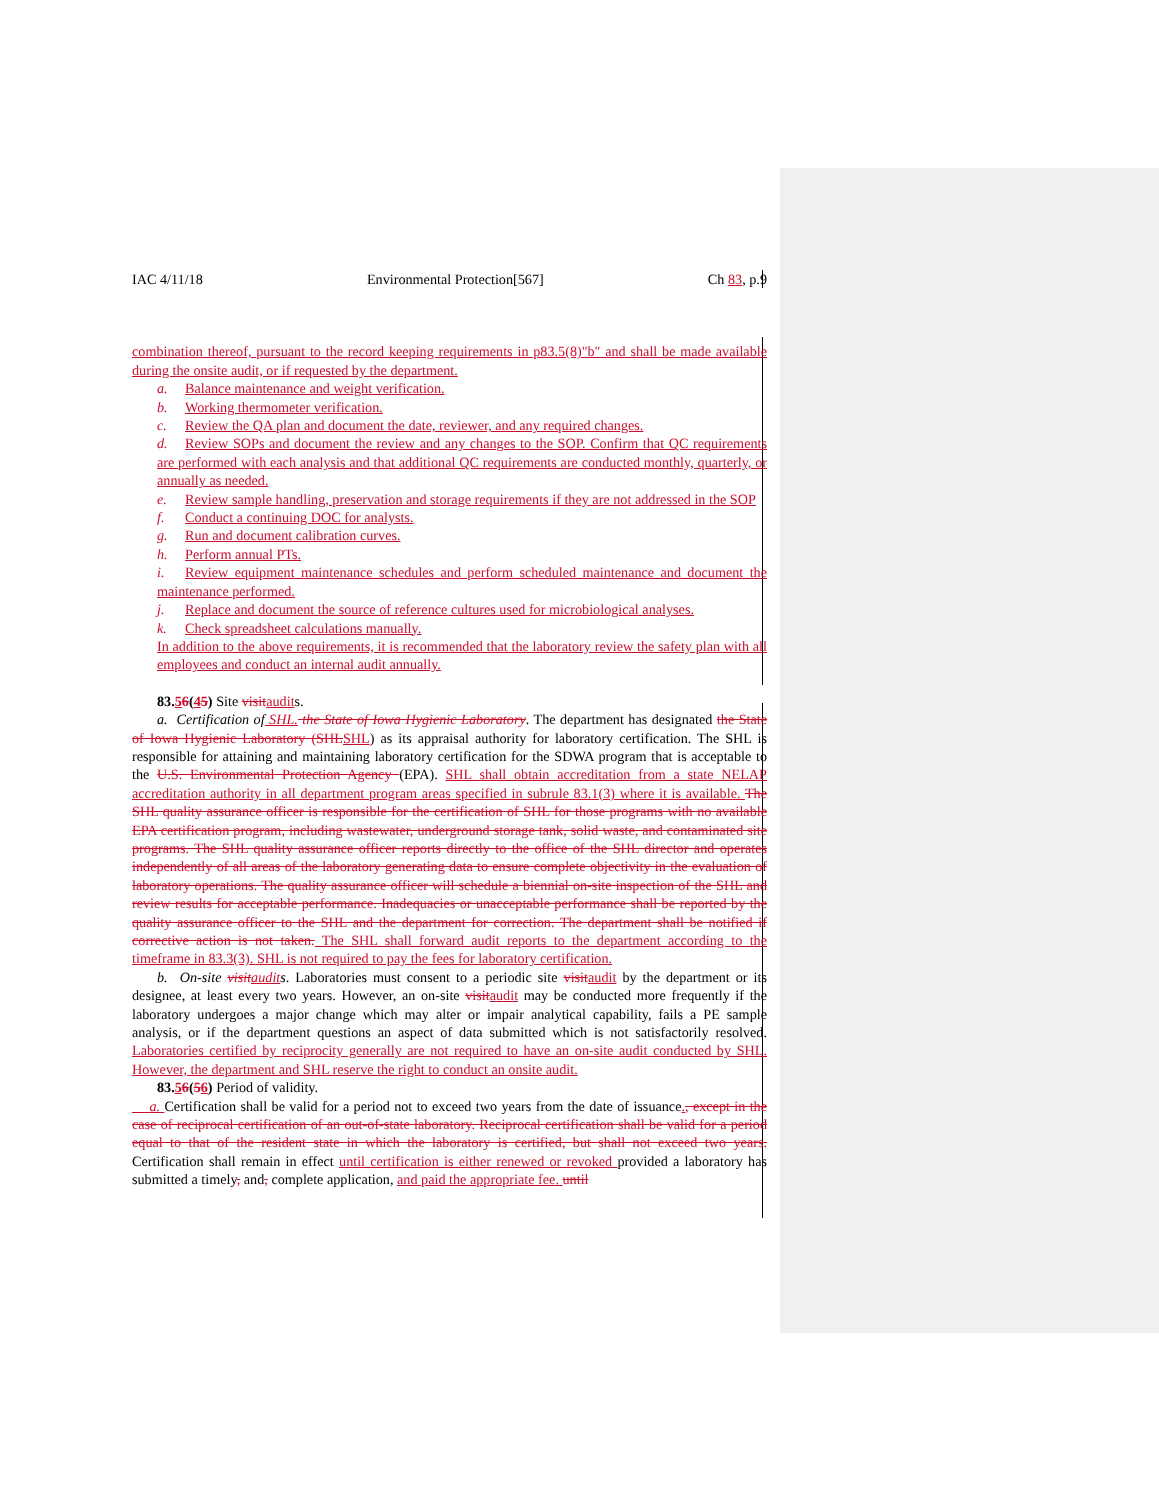IAC 4/11/18 Environmental Protection[567] Ch 83, p.9
combination thereof, pursuant to the record keeping requirements in p83.5(8)"b" and shall be made available during the onsite audit, or if requested by the department.
a. Balance maintenance and weight verification.
b. Working thermometer verification.
c. Review the QA plan and document the date, reviewer, and any required changes.
d. Review SOPs and document the review and any changes to the SOP. Confirm that QC requirements are performed with each analysis and that additional QC requirements are conducted monthly, quarterly, or annually as needed.
e. Review sample handling, preservation and storage requirements if they are not addressed in the SOP
f. Conduct a continuing DOC for analysts.
g. Run and document calibration curves.
h. Perform annual PTs.
i. Review equipment maintenance schedules and perform scheduled maintenance and document the maintenance performed.
j. Replace and document the source of reference cultures used for microbiological analyses.
k. Check spreadsheet calculations manually.
In addition to the above requirements, it is recommended that the laboratory review the safety plan with all employees and conduct an internal audit annually.
83.56(45) Site visit audits.
a. Certification of SHL. the State of Iowa Hygienic Laboratory. The department has designated the State of Iowa Hygienic Laboratory (SHL SHL) as its appraisal authority for laboratory certification. The SHL is responsible for attaining and maintaining laboratory certification for the SDWA program that is acceptable to the U.S. Environmental Protection Agency (EPA). SHL shall obtain accreditation from a state NELAP accreditation authority in all department program areas specified in subrule 83.1(3) where it is available. The SHL quality assurance officer is responsible for the certification of SHL for those programs with no available EPA certification program, including wastewater, underground storage tank, solid waste, and contaminated site programs. The SHL quality assurance officer reports directly to the office of the SHL director and operates independently of all areas of the laboratory generating data to ensure complete objectivity in the evaluation of laboratory operations. The quality assurance officer will schedule a biennial on-site inspection of the SHL and review results for acceptable performance. Inadequacies or unacceptable performance shall be reported by the quality assurance officer to the SHL and the department for correction. The department shall be notified if corrective action is not taken. The SHL shall forward audit reports to the department according to the timeframe in 83.3(3). SHL is not required to pay the fees for laboratory certification.
b. On-site visit audit s. Laboratories must consent to a periodic site visit audit by the department or its designee, at least every two years. However, an on-site visit audit may be conducted more frequently if the laboratory undergoes a major change which may alter or impair analytical capability, fails a PE sample analysis, or if the department questions an aspect of data submitted which is not satisfactorily resolved. Laboratories certified by reciprocity generally are not required to have an on-site audit conducted by SHL. However, the department and SHL reserve the right to conduct an onsite audit.
83.56(56) Period of validity.
a. Certification shall be valid for a period not to exceed two years from the date of issuance., except in the case of reciprocal certification of an out-of-state laboratory. Reciprocal certification shall be valid for a period equal to that of the resident state in which the laboratory is certified, but shall not exceed two years. Certification shall remain in effect until certification is either renewed or revoked provided a laboratory has submitted a timely, and, complete application, and paid the appropriate fee. until